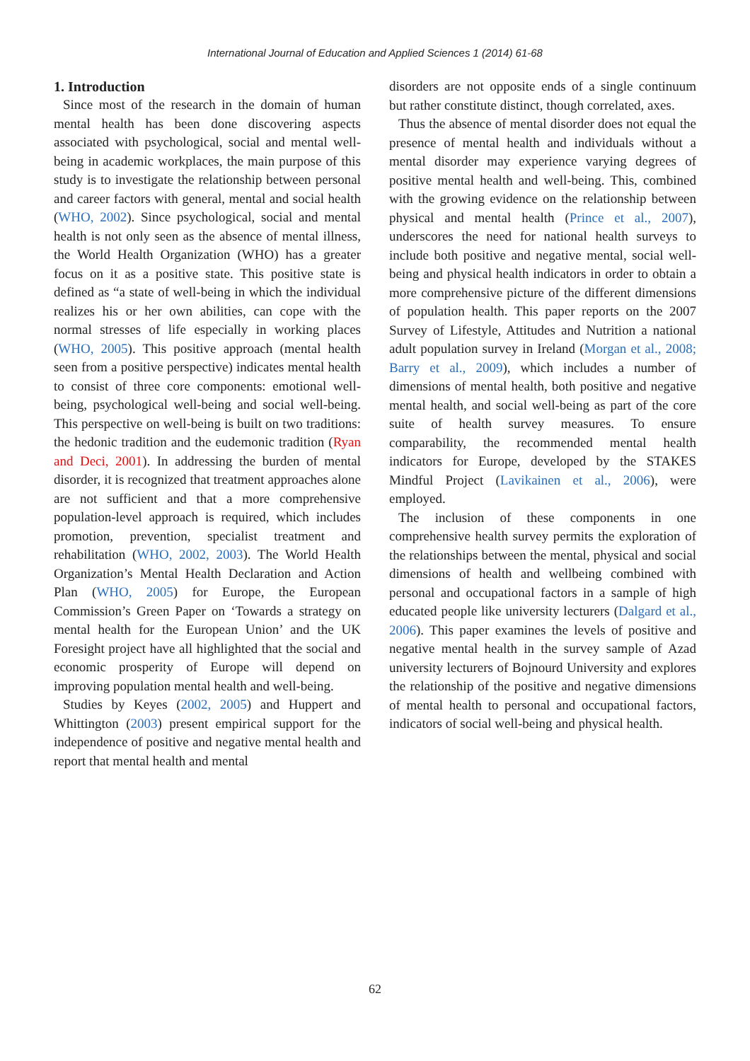International Journal of Education and Applied Sciences 1 (2014) 61-68
1. Introduction
Since most of the research in the domain of human mental health has been done discovering aspects associated with psychological, social and mental well-being in academic workplaces, the main purpose of this study is to investigate the relationship between personal and career factors with general, mental and social health (WHO, 2002). Since psychological, social and mental health is not only seen as the absence of mental illness, the World Health Organization (WHO) has a greater focus on it as a positive state. This positive state is defined as “a state of well-being in which the individual realizes his or her own abilities, can cope with the normal stresses of life especially in working places (WHO, 2005). This positive approach (mental health seen from a positive perspective) indicates mental health to consist of three core components: emotional well-being, psychological well-being and social well-being. This perspective on well-being is built on two traditions: the hedonic tradition and the eudemonic tradition (Ryan and Deci, 2001). In addressing the burden of mental disorder, it is recognized that treatment approaches alone are not sufficient and that a more comprehensive population-level approach is required, which includes promotion, prevention, specialist treatment and rehabilitation (WHO, 2002, 2003). The World Health Organization’s Mental Health Declaration and Action Plan (WHO, 2005) for Europe, the European Commission’s Green Paper on ‘Towards a strategy on mental health for the European Union’ and the UK Foresight project have all highlighted that the social and economic prosperity of Europe will depend on improving population mental health and well-being.
Studies by Keyes (2002, 2005) and Huppert and Whittington (2003) present empirical support for the independence of positive and negative mental health and report that mental health and mental
disorders are not opposite ends of a single continuum but rather constitute distinct, though correlated, axes.
Thus the absence of mental disorder does not equal the presence of mental health and individuals without a mental disorder may experience varying degrees of positive mental health and well-being. This, combined with the growing evidence on the relationship between physical and mental health (Prince et al., 2007), underscores the need for national health surveys to include both positive and negative mental, social well-being and physical health indicators in order to obtain a more comprehensive picture of the different dimensions of population health. This paper reports on the 2007 Survey of Lifestyle, Attitudes and Nutrition a national adult population survey in Ireland (Morgan et al., 2008; Barry et al., 2009), which includes a number of dimensions of mental health, both positive and negative mental health, and social well-being as part of the core suite of health survey measures. To ensure comparability, the recommended mental health indicators for Europe, developed by the STAKES Mindful Project (Lavikainen et al., 2006), were employed.
The inclusion of these components in one comprehensive health survey permits the exploration of the relationships between the mental, physical and social dimensions of health and wellbeing combined with personal and occupational factors in a sample of high educated people like university lecturers (Dalgard et al., 2006). This paper examines the levels of positive and negative mental health in the survey sample of Azad university lecturers of Bojnourd University and explores the relationship of the positive and negative dimensions of mental health to personal and occupational factors, indicators of social well-being and physical health.
62